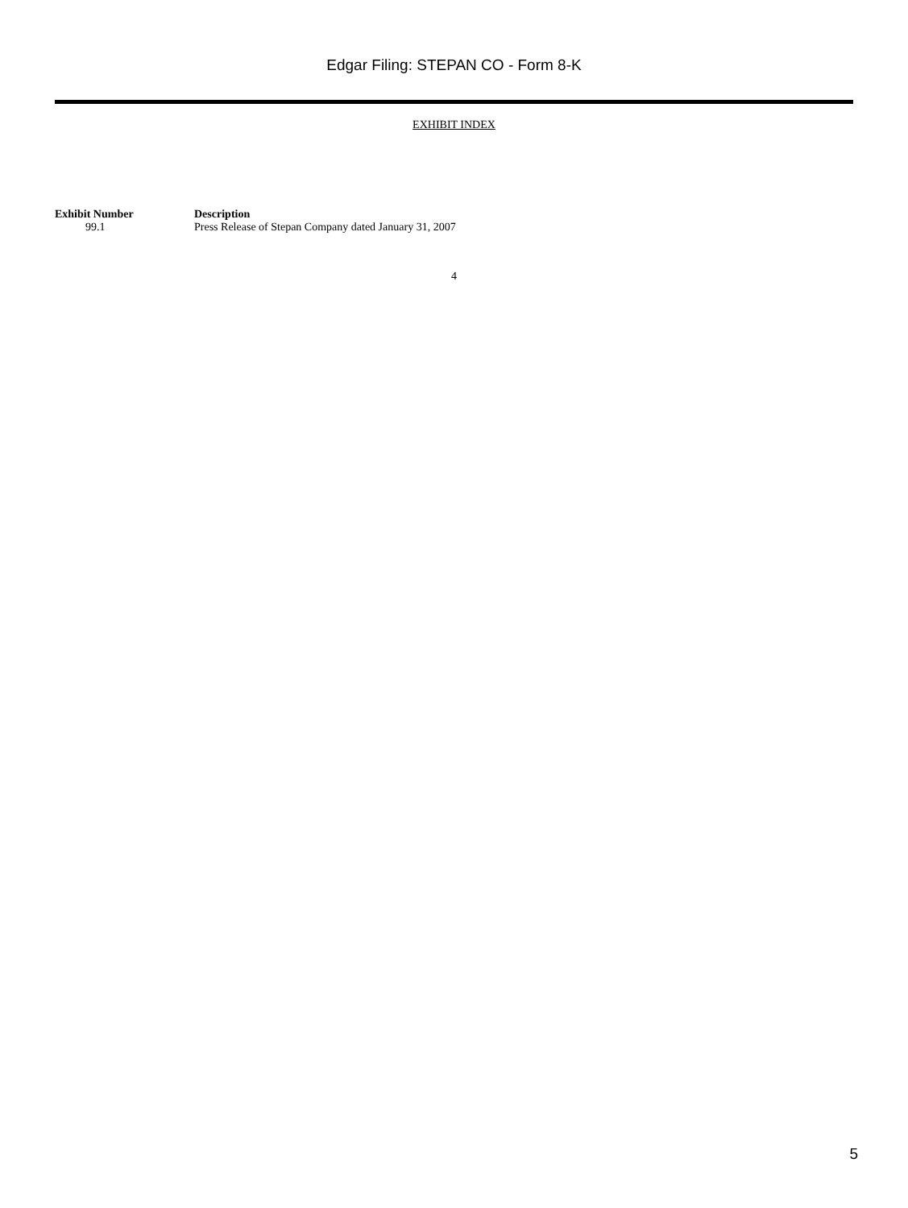Edgar Filing: STEPAN CO - Form 8-K
EXHIBIT INDEX
| Exhibit Number | Description |
| --- | --- |
| 99.1 | Press Release of Stepan Company dated January 31, 2007 |
4
5